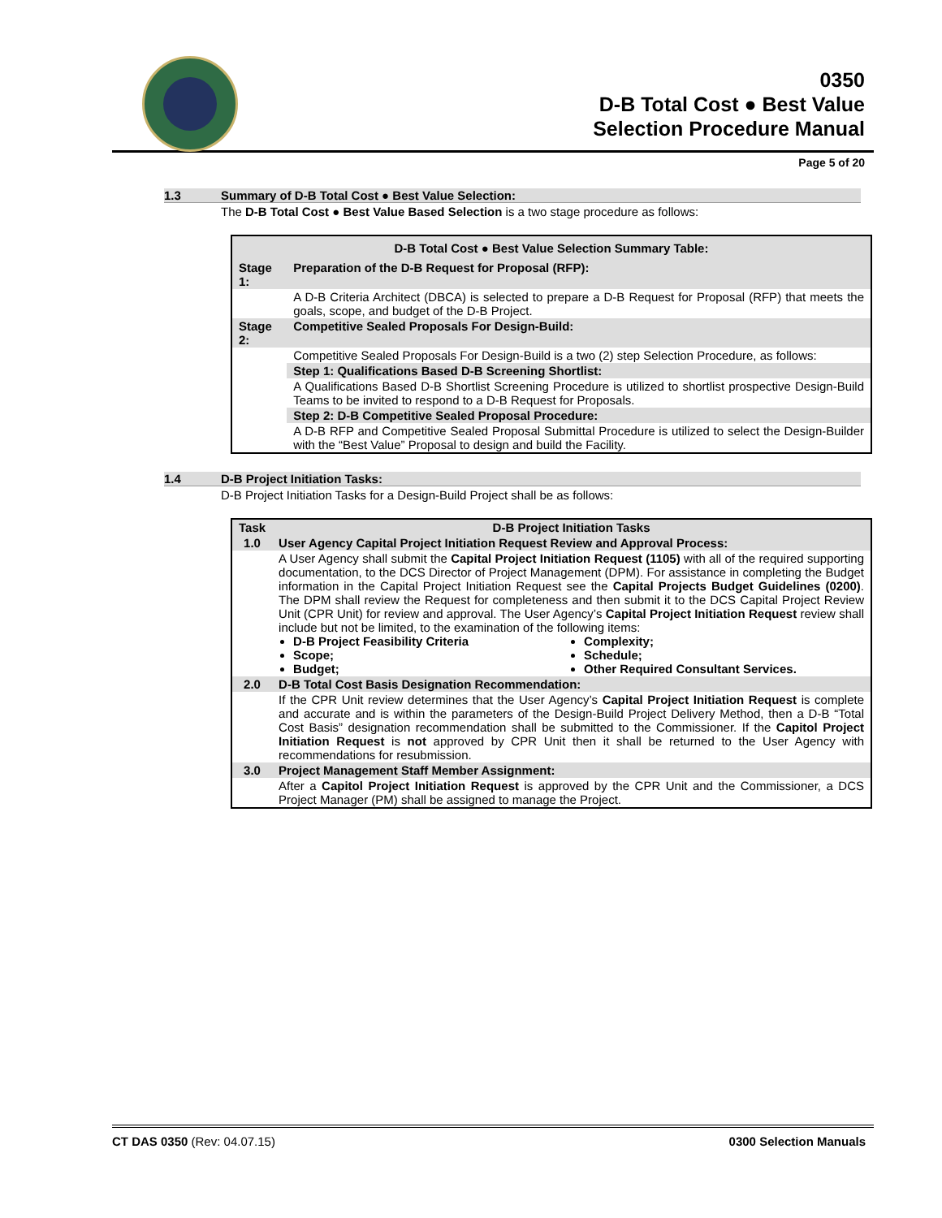0350
D-B Total Cost ● Best Value
Selection Procedure Manual
Page 5 of 20
1.3 Summary of D-B Total Cost ● Best Value Selection:
The D-B Total Cost ● Best Value Based Selection is a two stage procedure as follows:
| D-B Total Cost ● Best Value Selection Summary Table: | |
| --- | --- |
| Stage 1: | Preparation of the D-B Request for Proposal (RFP): |
| | A D-B Criteria Architect (DBCA) is selected to prepare a D-B Request for Proposal (RFP) that meets the goals, scope, and budget of the D-B Project. |
| Stage 2: | Competitive Sealed Proposals For Design-Build: |
| | Competitive Sealed Proposals For Design-Build is a two (2) step Selection Procedure, as follows: |
| | Step 1: Qualifications Based D-B Screening Shortlist: |
| | A Qualifications Based D-B Shortlist Screening Procedure is utilized to shortlist prospective Design-Build Teams to be invited to respond to a D-B Request for Proposals. |
| | Step 2: D-B Competitive Sealed Proposal Procedure: |
| | A D-B RFP and Competitive Sealed Proposal Submittal Procedure is utilized to select the Design-Builder with the “Best Value” Proposal to design and build the Facility. |
1.4 D-B Project Initiation Tasks:
D-B Project Initiation Tasks for a Design-Build Project shall be as follows:
| Task | D-B Project Initiation Tasks |
| --- | --- |
| 1.0 | User Agency Capital Project Initiation Request Review and Approval Process: |
| | A User Agency shall submit the Capital Project Initiation Request (1105) with all of the required supporting documentation, to the DCS Director of Project Management (DPM). For assistance in completing the Budget information in the Capital Project Initiation Request see the Capital Projects Budget Guidelines (0200) . The DPM shall review the Request for completeness and then submit it to the DCS Capital Project Review Unit (CPR Unit) for review and approval. The User Agency’s Capital Project Initiation Request review shall include but not be limited, to the examination of the following items: D-B Project Feasibility Criteria Scope; Budget; Complexity; Schedule; Other Required Consultant Services. |
| 2.0 | D-B Total Cost Basis Designation Recommendation: |
| | If the CPR Unit review determines that the User Agency’s Capital Project Initiation Request is complete and accurate and is within the parameters of the Design-Build Project Delivery Method, then a D-B “Total Cost Basis” designation recommendation shall be submitted to the Commissioner. If the Capitol Project Initiation Request is not approved by CPR Unit then it shall be returned to the User Agency with recommendations for resubmission. |
| 3.0 | Project Management Staff Member Assignment: |
| | After a Capitol Project Initiation Request is approved by the CPR Unit and the Commissioner, a DCS Project Manager (PM) shall be assigned to manage the Project. |
CT DAS 0350 (Rev: 04.07.15) 0300 Selection Manuals